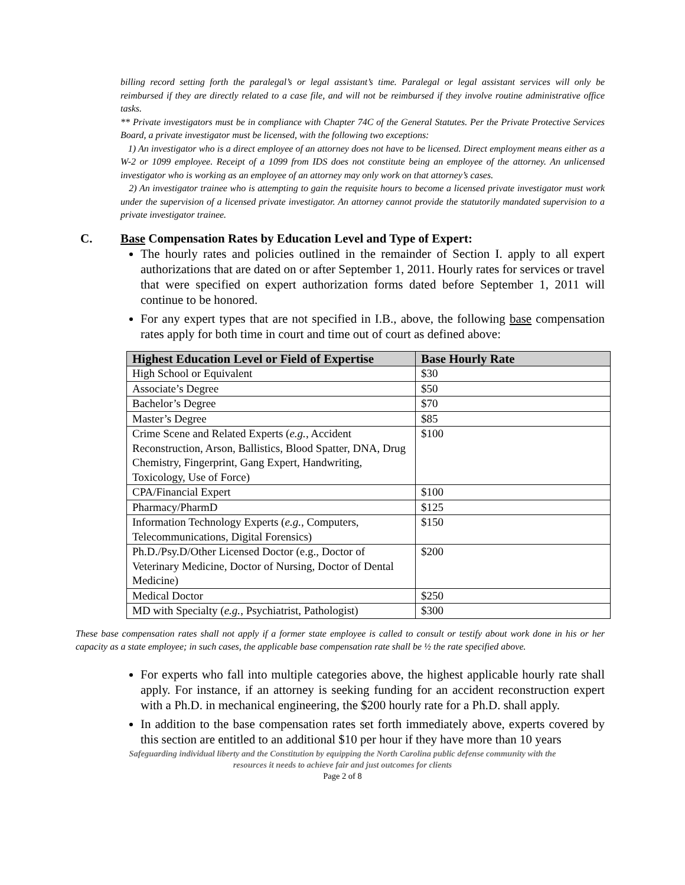billing record setting forth the paralegal’s or legal assistant’s time. Paralegal or legal assistant services will only be reimbursed if they are directly related to a case file, and will not be reimbursed if they involve routine administrative office tasks.
** Private investigators must be in compliance with Chapter 74C of the General Statutes. Per the Private Protective Services Board, a private investigator must be licensed, with the following two exceptions:
1) An investigator who is a direct employee of an attorney does not have to be licensed. Direct employment means either as a W-2 or 1099 employee. Receipt of a 1099 from IDS does not constitute being an employee of the attorney. An unlicensed investigator who is working as an employee of an attorney may only work on that attorney’s cases.
2) An investigator trainee who is attempting to gain the requisite hours to become a licensed private investigator must work under the supervision of a licensed private investigator. An attorney cannot provide the statutorily mandated supervision to a private investigator trainee.
C. Base Compensation Rates by Education Level and Type of Expert:
The hourly rates and policies outlined in the remainder of Section I. apply to all expert authorizations that are dated on or after September 1, 2011. Hourly rates for services or travel that were specified on expert authorization forms dated before September 1, 2011 will continue to be honored.
For any expert types that are not specified in I.B., above, the following base compensation rates apply for both time in court and time out of court as defined above:
| Highest Education Level or Field of Expertise | Base Hourly Rate |
| --- | --- |
| High School or Equivalent | $30 |
| Associate’s Degree | $50 |
| Bachelor’s Degree | $70 |
| Master’s Degree | $85 |
| Crime Scene and Related Experts ( e.g. , Accident Reconstruction, Arson, Ballistics, Blood Spatter, DNA, Drug Chemistry, Fingerprint, Gang Expert, Handwriting, Toxicology, Use of Force) | $100 |
| CPA/Financial Expert | $100 |
| Pharmacy/PharmD | $125 |
| Information Technology Experts ( e.g. , Computers, Telecommunications, Digital Forensics) | $150 |
| Ph.D./Psy.D/Other Licensed Doctor (e.g., Doctor of Veterinary Medicine, Doctor of Nursing, Doctor of Dental Medicine) | $200 |
| Medical Doctor | $250 |
| MD with Specialty ( e.g. , Psychiatrist, Pathologist) | $300 |
These base compensation rates shall not apply if a former state employee is called to consult or testify about work done in his or her capacity as a state employee; in such cases, the applicable base compensation rate shall be ½ the rate specified above.
For experts who fall into multiple categories above, the highest applicable hourly rate shall apply. For instance, if an attorney is seeking funding for an accident reconstruction expert with a Ph.D. in mechanical engineering, the $200 hourly rate for a Ph.D. shall apply.
In addition to the base compensation rates set forth immediately above, experts covered by this section are entitled to an additional $10 per hour if they have more than 10 years
Safeguarding individual liberty and the Constitution by equipping the North Carolina public defense community with the
resources it needs to achieve fair and just outcomes for clients
Page 2 of 8